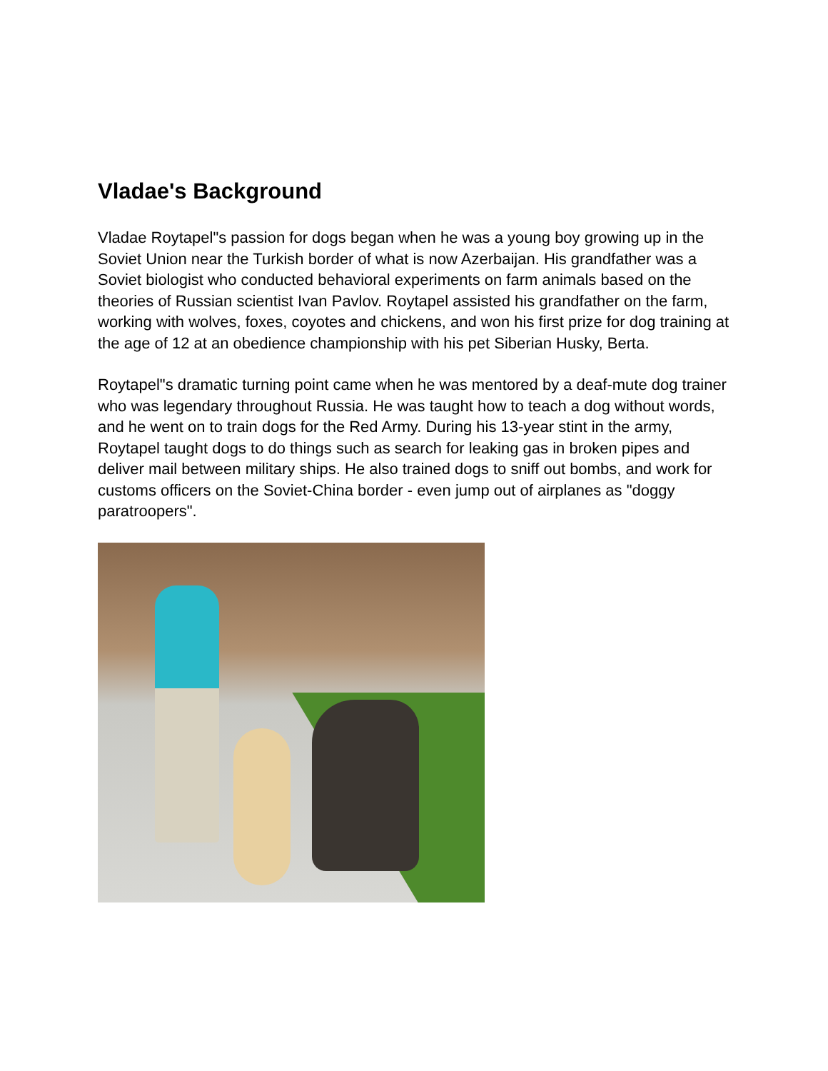Vladae's Background
Vladae Roytapel"s passion for dogs began when he was a young boy growing up in the Soviet Union near the Turkish border of what is now Azerbaijan. His grandfather was a Soviet biologist who conducted behavioral experiments on farm animals based on the theories of Russian scientist Ivan Pavlov. Roytapel assisted his grandfather on the farm, working with wolves, foxes, coyotes and chickens, and won his first prize for dog training at the age of 12 at an obedience championship with his pet Siberian Husky, Berta.
Roytapel"s dramatic turning point came when he was mentored by a deaf-mute dog trainer who was legendary throughout Russia. He was taught how to teach a dog without words, and he went on to train dogs for the Red Army. During his 13-year stint in the army, Roytapel taught dogs to do things such as search for leaking gas in broken pipes and deliver mail between military ships. He also trained dogs to sniff out bombs, and work for customs officers on the Soviet-China border - even jump out of airplanes as "doggy paratroopers".